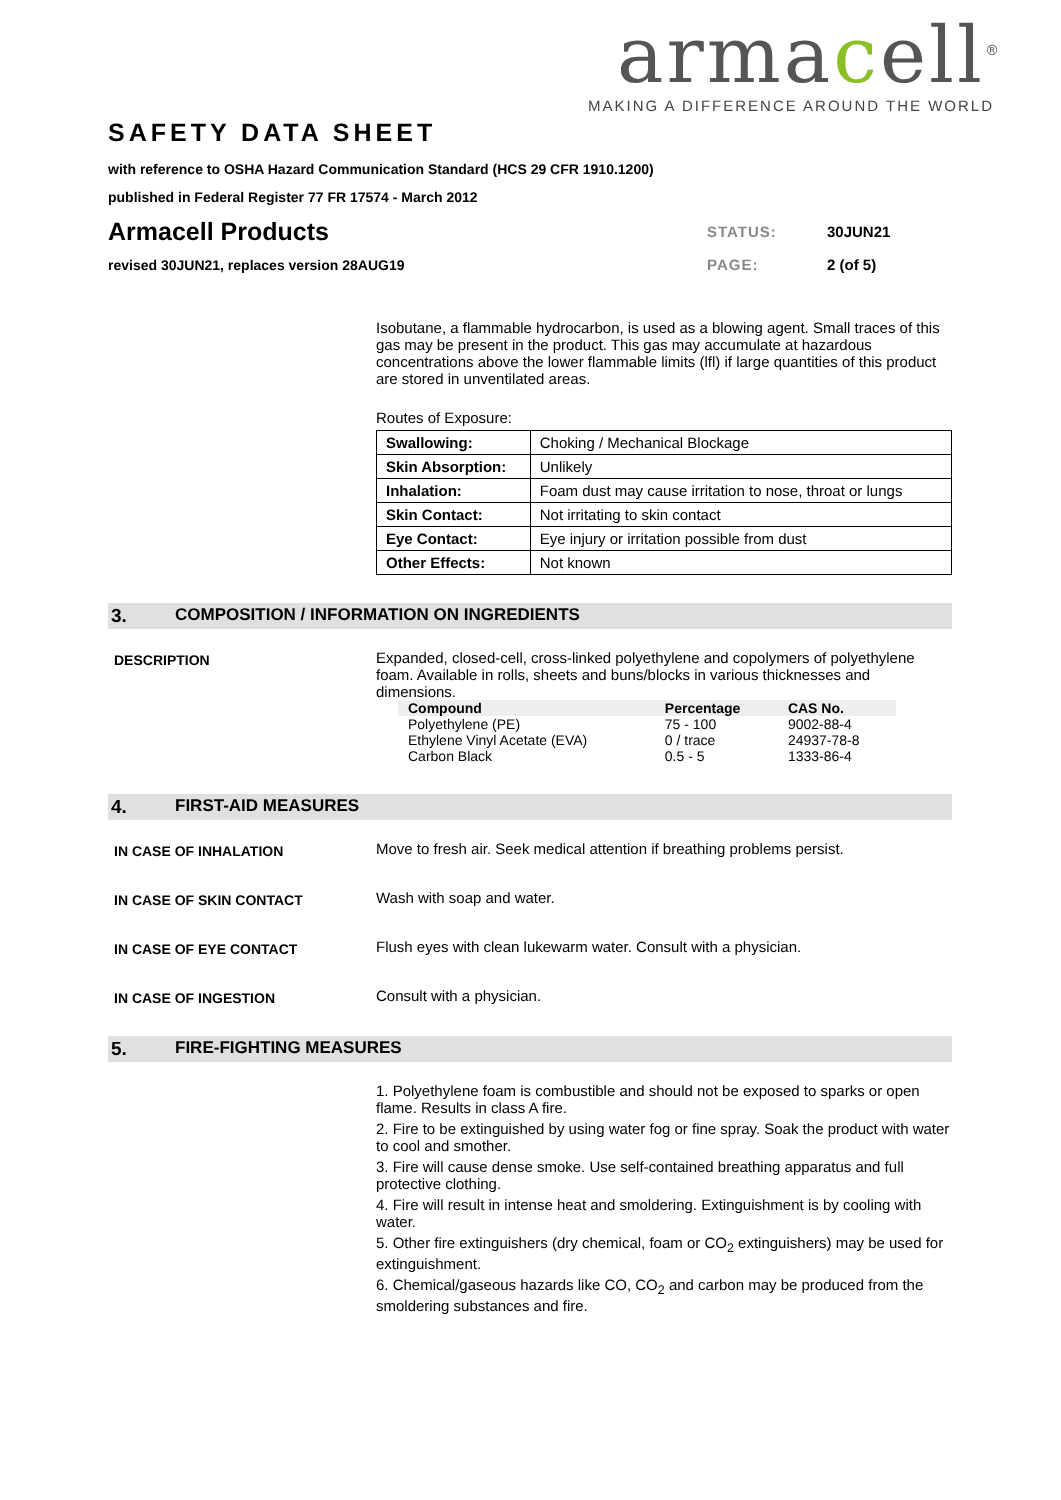armacell<sup>®</sup>
MAKING A DIFFERENCE AROUND THE WORLD
SAFETY DATA SHEET
with reference to OSHA Hazard Communication Standard (HCS 29 CFR 1910.1200)
published in Federal Register 77 FR 17574 - March 2012
Armacell Products
STATUS: 30JUN21
revised 30JUN21, replaces version 28AUG19
PAGE: 2 (of 5)
Isobutane, a flammable hydrocarbon, is used as a blowing agent. Small traces of this gas may be present in the product. This gas may accumulate at hazardous concentrations above the lower flammable limits (lfl) if large quantities of this product are stored in unventilated areas.
Routes of Exposure:
| Swallowing: | Choking / Mechanical Blockage |
| Skin Absorption: | Unlikely |
| Inhalation: | Foam dust may cause irritation to nose, throat or lungs |
| Skin Contact: | Not irritating to skin contact |
| Eye Contact: | Eye injury or irritation possible from dust |
| Other Effects: | Not known |
3. COMPOSITION / INFORMATION ON INGREDIENTS
DESCRIPTION
Expanded, closed-cell, cross-linked polyethylene and copolymers of polyethylene foam. Available in rolls, sheets and buns/blocks in various thicknesses and dimensions.
| Compound | Percentage | CAS No. |
| --- | --- | --- |
| Polyethylene (PE) | 75 - 100 | 9002-88-4 |
| Ethylene Vinyl Acetate (EVA) | 0 / trace | 24937-78-8 |
| Carbon Black | 0.5 - 5 | 1333-86-4 |
4. FIRST-AID MEASURES
IN CASE OF INHALATION
Move to fresh air. Seek medical attention if breathing problems persist.
IN CASE OF SKIN CONTACT
Wash with soap and water.
IN CASE OF EYE CONTACT
Flush eyes with clean lukewarm water. Consult with a physician.
IN CASE OF INGESTION
Consult with a physician.
5. FIRE-FIGHTING MEASURES
1. Polyethylene foam is combustible and should not be exposed to sparks or open flame. Results in class A fire.
2. Fire to be extinguished by using water fog or fine spray. Soak the product with water to cool and smother.
3. Fire will cause dense smoke. Use self-contained breathing apparatus and full protective clothing.
4. Fire will result in intense heat and smoldering. Extinguishment is by cooling with water.
5. Other fire extinguishers (dry chemical, foam or CO<sub>2</sub> extinguishers) may be used for extinguishment.
6. Chemical/gaseous hazards like CO, CO<sub>2</sub> and carbon may be produced from the smoldering substances and fire.